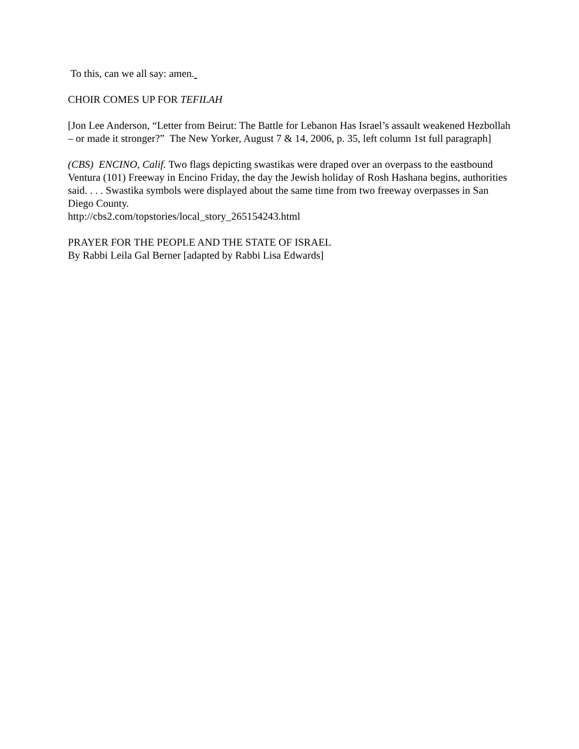To this, can we all say: amen.
CHOIR COMES UP FOR TEFILAH
[Jon Lee Anderson, “Letter from Beirut: The Battle for Lebanon Has Israel’s assault weakened Hezbollah – or made it stronger?” The New Yorker, August 7 & 14, 2006, p. 35, left column 1st full paragraph]
(CBS) ENCINO, Calif. Two flags depicting swastikas were draped over an overpass to the eastbound Ventura (101) Freeway in Encino Friday, the day the Jewish holiday of Rosh Hashana begins, authorities said. . . . Swastika symbols were displayed about the same time from two freeway overpasses in San Diego County.
http://cbs2.com/topstories/local_story_265154243.html
PRAYER FOR THE PEOPLE AND THE STATE OF ISRAEL
By Rabbi Leila Gal Berner [adapted by Rabbi Lisa Edwards]